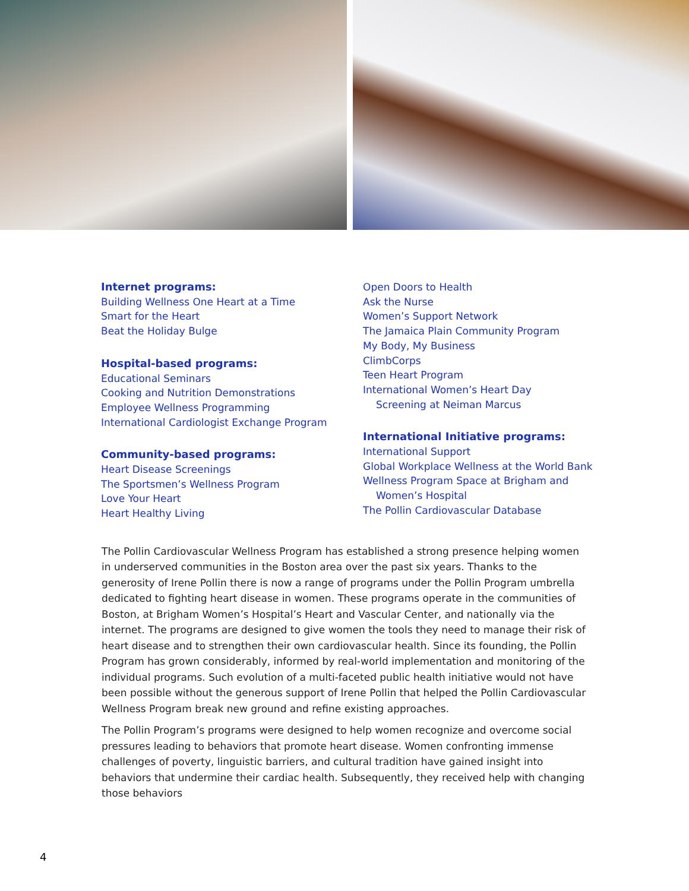Internet programs:
Building Wellness One Heart at a Time
Smart for the Heart
Beat the Holiday Bulge
Hospital-based programs:
Educational Seminars
Cooking and Nutrition Demonstrations
Employee Wellness Programming
International Cardiologist Exchange Program
Community-based programs:
Heart Disease Screenings
The Sportsmen’s Wellness Program
Love Your Heart
Heart Healthy Living
Open Doors to Health
Ask the Nurse
Women’s Support Network
The Jamaica Plain Community Program
My Body, My Business
ClimbCorps
Teen Heart Program
International Women’s Heart Day
Screening at Neiman Marcus
International Initiative programs:
International Support
Global Workplace Wellness at the World Bank
Wellness Program Space at Brigham and
Women’s Hospital
The Pollin Cardiovascular Database
The Pollin Cardiovascular Wellness Program has established a strong presence helping women in underserved communities in the Boston area over the past six years. Thanks to the generosity of Irene Pollin there is now a range of programs under the Pollin Program umbrella dedicated to fighting heart disease in women. These programs operate in the communities of Boston, at Brigham Women’s Hospital’s Heart and Vascular Center, and nationally via the internet. The programs are designed to give women the tools they need to manage their risk of heart disease and to strengthen their own cardiovascular health. Since its founding, the Pollin Program has grown considerably, informed by real-world implementation and monitoring of the individual programs. Such evolution of a multi-faceted public health initiative would not have been possible without the generous support of Irene Pollin that helped the Pollin Cardiovascular Wellness Program break new ground and refine existing approaches.
The Pollin Program’s programs were designed to help women recognize and overcome social pressures leading to behaviors that promote heart disease. Women confronting immense challenges of poverty, linguistic barriers, and cultural tradition have gained insight into behaviors that undermine their cardiac health. Subsequently, they received help with changing those behaviors
4